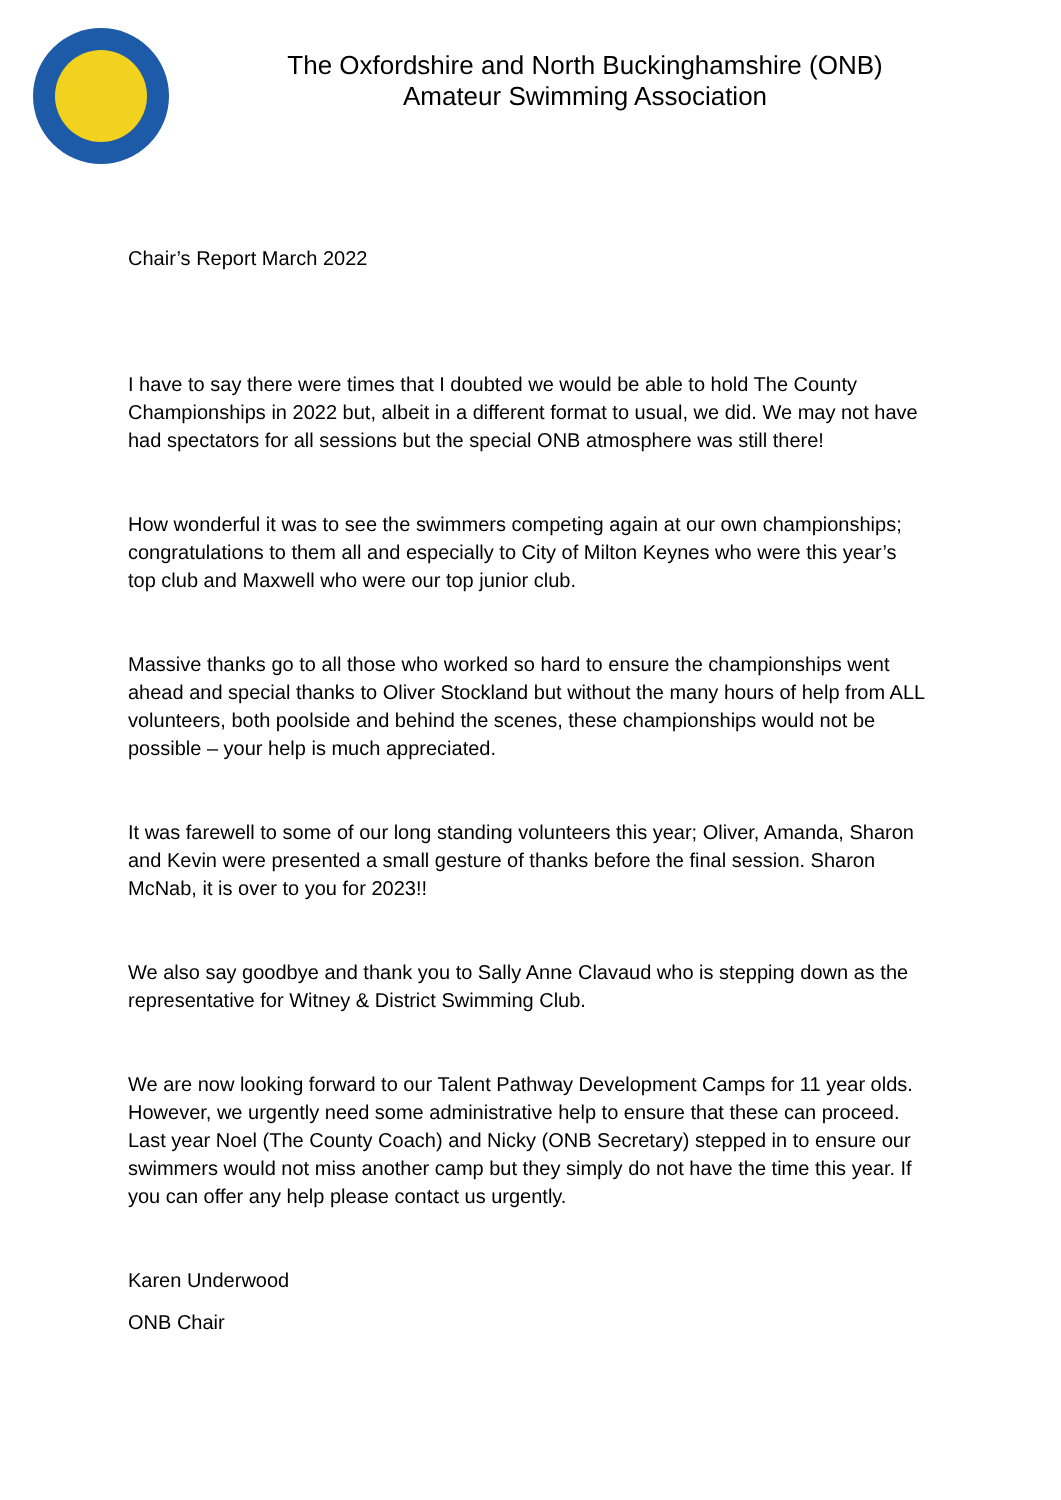The Oxfordshire and North Buckinghamshire (ONB)
Amateur Swimming Association
Chair’s Report March 2022
I have to say there were times that I doubted we would be able to hold The County Championships in 2022 but, albeit in a different format to usual, we did. We may not have had spectators for all sessions but the special ONB atmosphere was still there!
How wonderful it was to see the swimmers competing again at our own championships; congratulations to them all and especially to City of Milton Keynes who were this year’s top club and Maxwell who were our top junior club.
Massive thanks go to all those who worked so hard to ensure the championships went ahead and special thanks to Oliver Stockland but without the many hours of help from ALL volunteers, both poolside and behind the scenes, these championships would not be possible – your help is much appreciated.
It was farewell to some of our long standing volunteers this year; Oliver, Amanda, Sharon and Kevin were presented a small gesture of thanks before the final session. Sharon McNab, it is over to you for 2023!!
We also say goodbye and thank you to Sally Anne Clavaud who is stepping down as the representative for Witney & District Swimming Club.
We are now looking forward to our Talent Pathway Development Camps for 11 year olds. However, we urgently need some administrative help to ensure that these can proceed. Last year Noel (The County Coach) and Nicky (ONB Secretary) stepped in to ensure our swimmers would not miss another camp but they simply do not have the time this year. If you can offer any help please contact us urgently.
Karen Underwood
ONB Chair